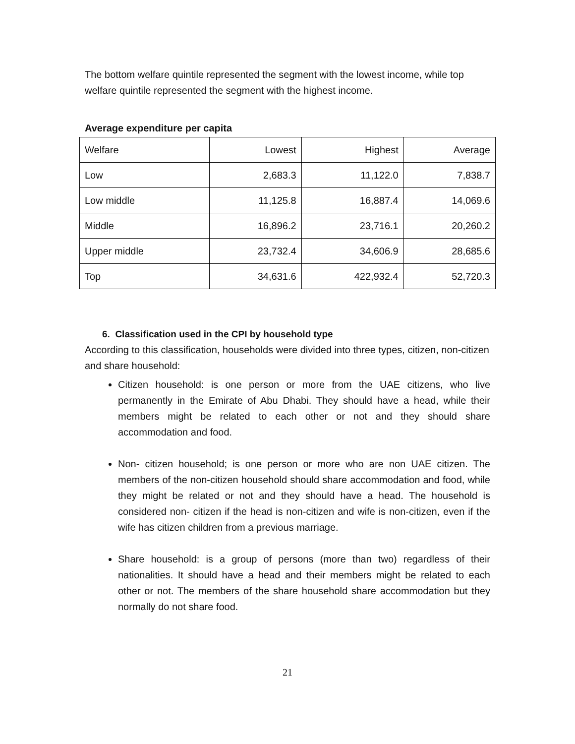The bottom welfare quintile represented the segment with the lowest income, while top welfare quintile represented the segment with the highest income.
Average expenditure per capita
| Welfare | Lowest | Highest | Average |
| Low | 2,683.3 | 11,122.0 | 7,838.7 |
| Low middle | 11,125.8 | 16,887.4 | 14,069.6 |
| Middle | 16,896.2 | 23,716.1 | 20,260.2 |
| Upper middle | 23,732.4 | 34,606.9 | 28,685.6 |
| Top | 34,631.6 | 422,932.4 | 52,720.3 |
6. Classification used in the CPI by household type
According to this classification, households were divided into three types, citizen, non-citizen and share household:
Citizen household: is one person or more from the UAE citizens, who live permanently in the Emirate of Abu Dhabi. They should have a head, while their members might be related to each other or not and they should share accommodation and food.
Non- citizen household; is one person or more who are non UAE citizen. The members of the non-citizen household should share accommodation and food, while they might be related or not and they should have a head. The household is considered non- citizen if the head is non-citizen and wife is non-citizen, even if the wife has citizen children from a previous marriage.
Share household: is a group of persons (more than two) regardless of their nationalities. It should have a head and their members might be related to each other or not. The members of the share household share accommodation but they normally do not share food.
21